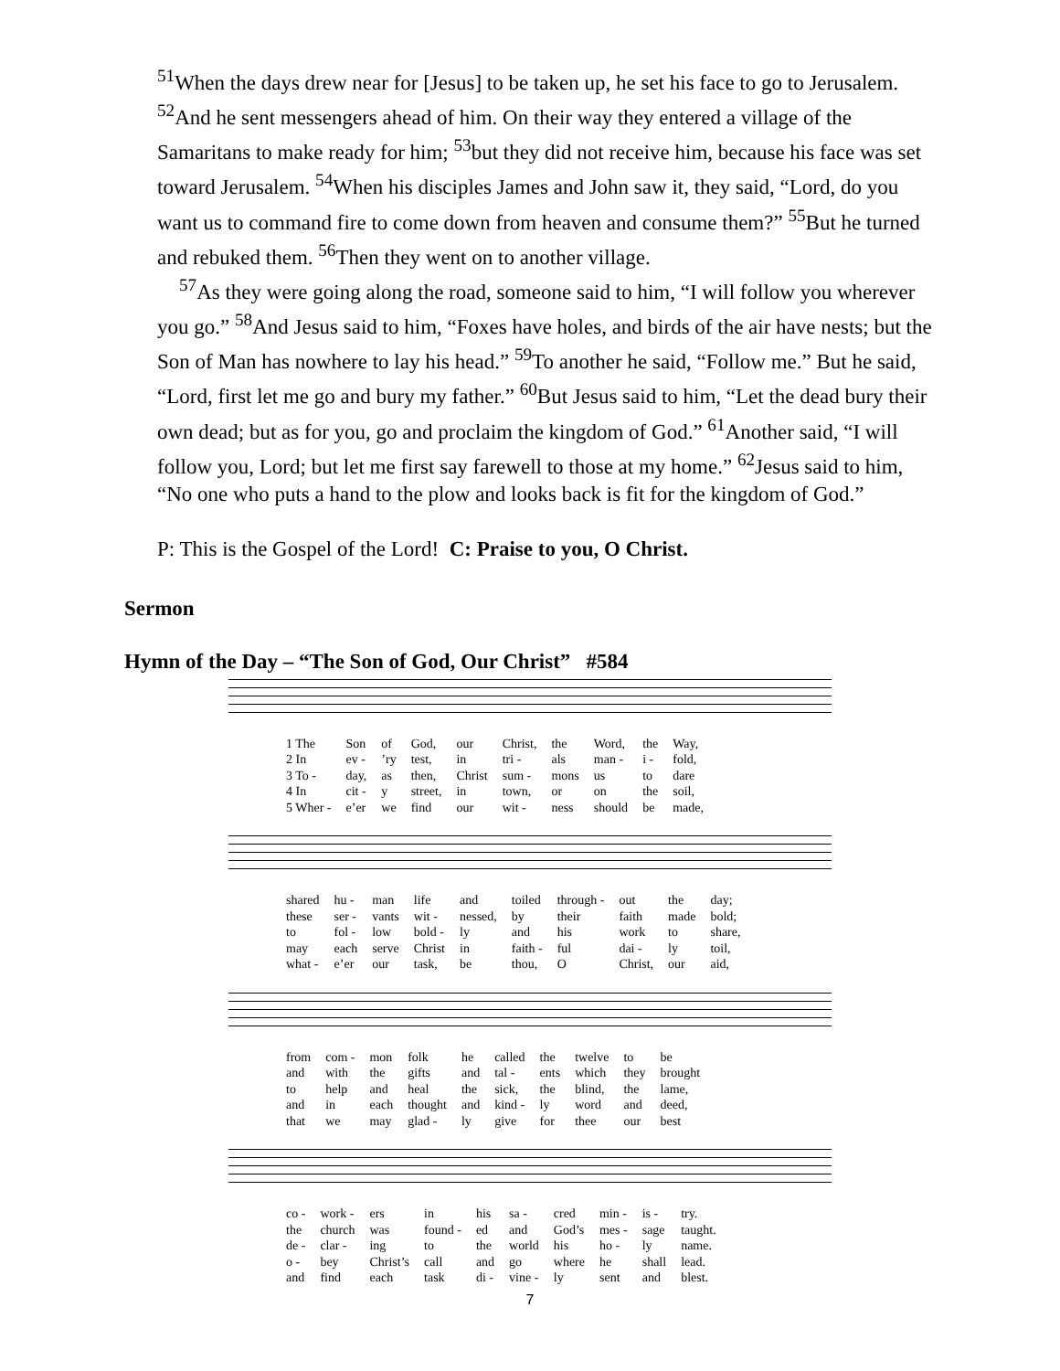<sup>51</sup> When the days drew near for [Jesus] to be taken up, he set his face to go to Jerusalem. <sup>52</sup>And he sent messengers ahead of him. On their way they entered a village of the Samaritans to make ready for him; <sup>53</sup>but they did not receive him, because his face was set toward Jerusalem. <sup>54</sup>When his disciples James and John saw it, they said, “Lord, do you want us to command fire to come down from heaven and consume them?” <sup>55</sup>But he turned and rebuked them. <sup>56</sup>Then they went on to another village.
<sup>57</sup>As they were going along the road, someone said to him, “I will follow you wherever you go.” <sup>58</sup>And Jesus said to him, “Foxes have holes, and birds of the air have nests; but the Son of Man has nowhere to lay his head.” <sup>59</sup>To another he said, “Follow me.” But he said, “Lord, first let me go and bury my father.” <sup>60</sup>But Jesus said to him, “Let the dead bury their own dead; but as for you, go and proclaim the kingdom of God.” <sup>61</sup>Another said, “I will follow you, Lord; but let me first say farewell to those at my home.” <sup>62</sup>Jesus said to him, “No one who puts a hand to the plow and looks back is fit for the kingdom of God.”
P: This is the Gospel of the Lord! C: Praise to you, O Christ.
Sermon
Hymn of the Day – “The Son of God, Our Christ” #584
| 1 The | Son | of | God, | our | Christ, | the | Word, | the | Way, |
| 2 In | ev - | ’ry | test, | in | tri - | als | man - | i - | fold, |
| 3 To - | day, | as | then, | Christ | sum - | mons | us | to | dare |
| 4 In | cit - | y | street, | in | town, | or | on | the | soil, |
| 5 Wher - | e’er | we | find | our | wit - | ness | should | be | made, |
| shared | hu - | man | life | and | toiled | through - | out | the | day; |
| these | ser - | vants | wit - | nessed, | by | their | faith | made | bold; |
| to | fol - | low | bold - | ly | and | his | work | to | share, |
| may | each | serve | Christ | in | faith - | ful | dai - | ly | toil, |
| what - | e’er | our | task, | be | thou, | O | Christ, | our | aid, |
| from | com - | mon | folk | he | called | the | twelve | to | be |
| and | with | the | gifts | and | tal - | ents | which | they | brought |
| to | help | and | heal | the | sick, | the | blind, | the | lame, |
| and | in | each | thought | and | kind - | ly | word | and | deed, |
| that | we | may | glad - | ly | give | for | thee | our | best |
| co - | work - | ers | in | his | sa - | cred | min - | is - | try. |
| the | church | was | found - | ed | and | God’s | mes - | sage | taught. |
| de - | clar - | ing | to | the | world | his | ho - | ly | name. |
| o - | bey | Christ’s | call | and | go | where | he | shall | lead. |
| and | find | each | task | di - | vine - | ly | sent | and | blest. |
7